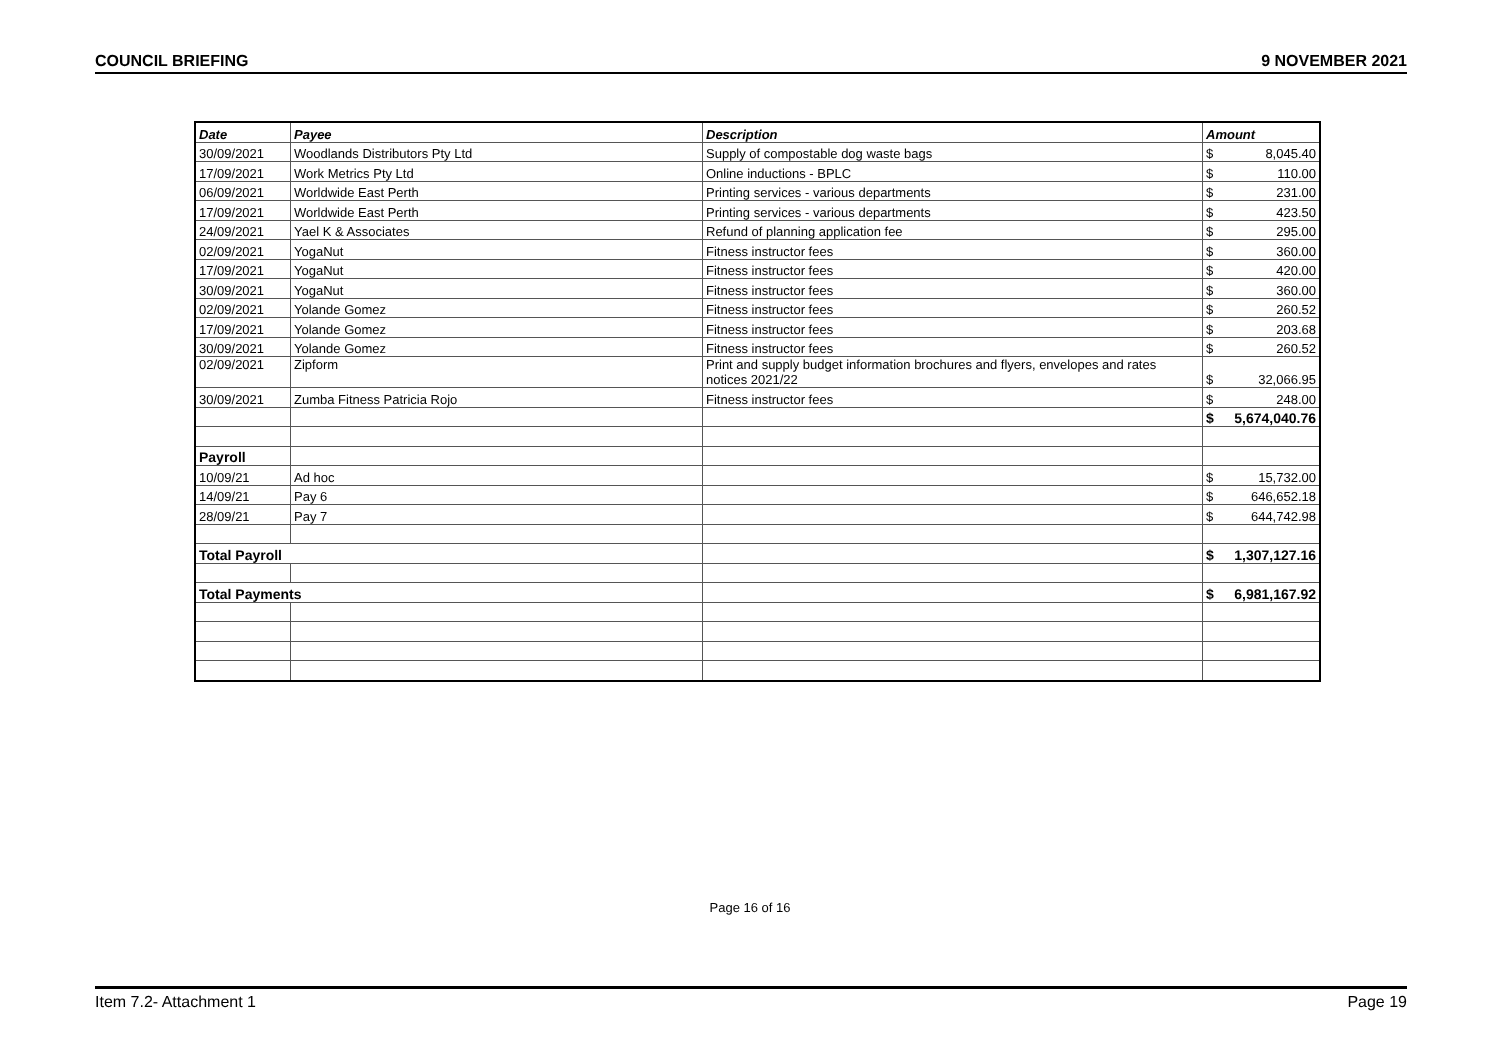COUNCIL BRIEFING 9 NOVEMBER 2021
| Date | Payee | Description | Amount |
| --- | --- | --- | --- |
| 30/09/2021 | Woodlands Distributors Pty Ltd | Supply of compostable dog waste bags | $ 8,045.40 |
| 17/09/2021 | Work Metrics Pty Ltd | Online inductions - BPLC | $ 110.00 |
| 06/09/2021 | Worldwide East Perth | Printing services - various departments | $ 231.00 |
| 17/09/2021 | Worldwide East Perth | Printing services - various departments | $ 423.50 |
| 24/09/2021 | Yael K & Associates | Refund of planning application fee | $ 295.00 |
| 02/09/2021 | YogaNut | Fitness instructor fees | $ 360.00 |
| 17/09/2021 | YogaNut | Fitness instructor fees | $ 420.00 |
| 30/09/2021 | YogaNut | Fitness instructor fees | $ 360.00 |
| 02/09/2021 | Yolande Gomez | Fitness instructor fees | $ 260.52 |
| 17/09/2021 | Yolande Gomez | Fitness instructor fees | $ 203.68 |
| 30/09/2021 | Yolande Gomez | Fitness instructor fees | $ 260.52 |
| 02/09/2021 | Zipform | Print and supply budget information brochures and flyers, envelopes and rates notices 2021/22 | $ 32,066.95 |
| 30/09/2021 | Zumba Fitness Patricia Rojo | Fitness instructor fees | $ 248.00 |
| | | | $ 5,674,040.76 |
| Payroll | | | |
| 10/09/21 | Ad hoc | | $ 15,732.00 |
| 14/09/21 | Pay 6 | | $ 646,652.18 |
| 28/09/21 | Pay 7 | | $ 644,742.98 |
| Total Payroll | | | $ 1,307,127.16 |
| Total Payments | | | $ 6,981,167.92 |
Page 16 of 16
Item 7.2- Attachment 1 Page 19